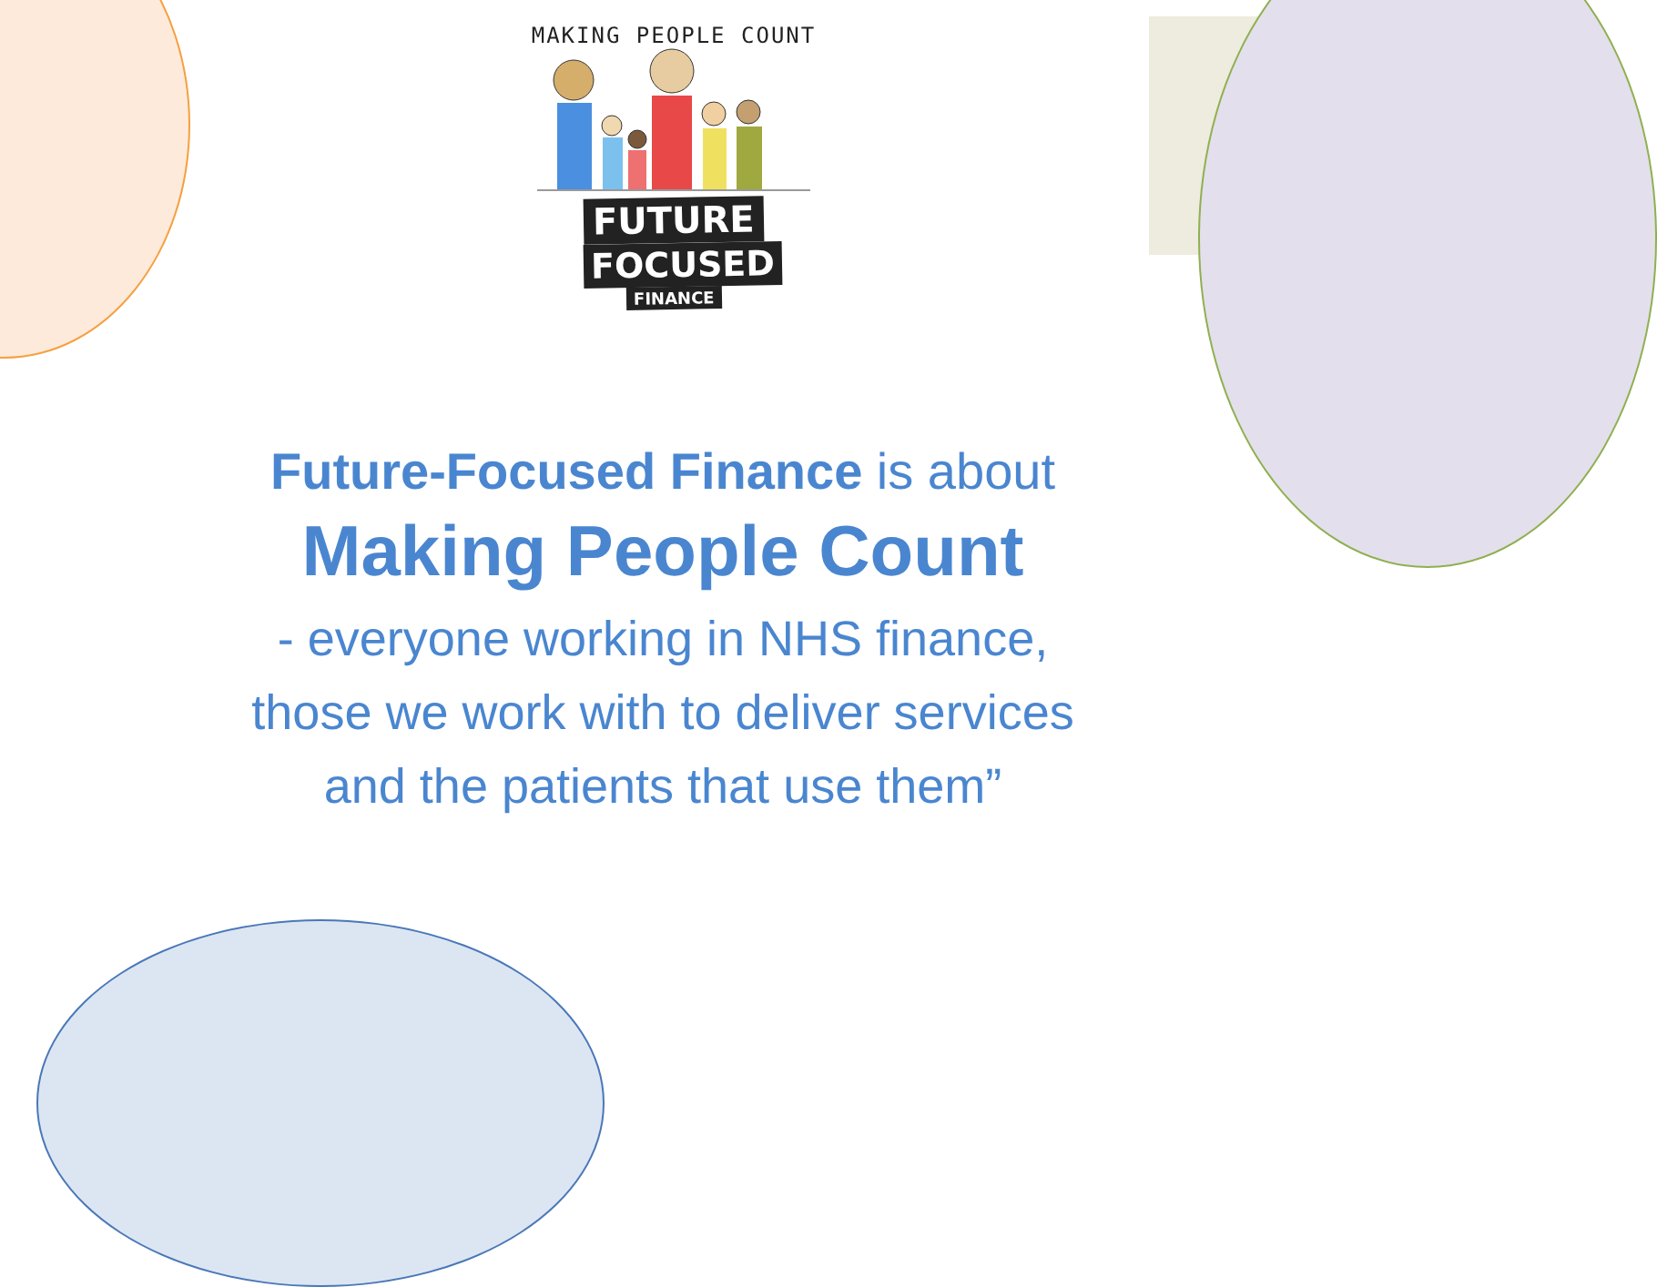MAKING PEOPLE COUNT
FUTURE
FOCUSED
FINANCE
Future-Focused Finance is about
Making People Count
- everyone working in NHS finance,
those we work with to deliver services
and the patients that use them”